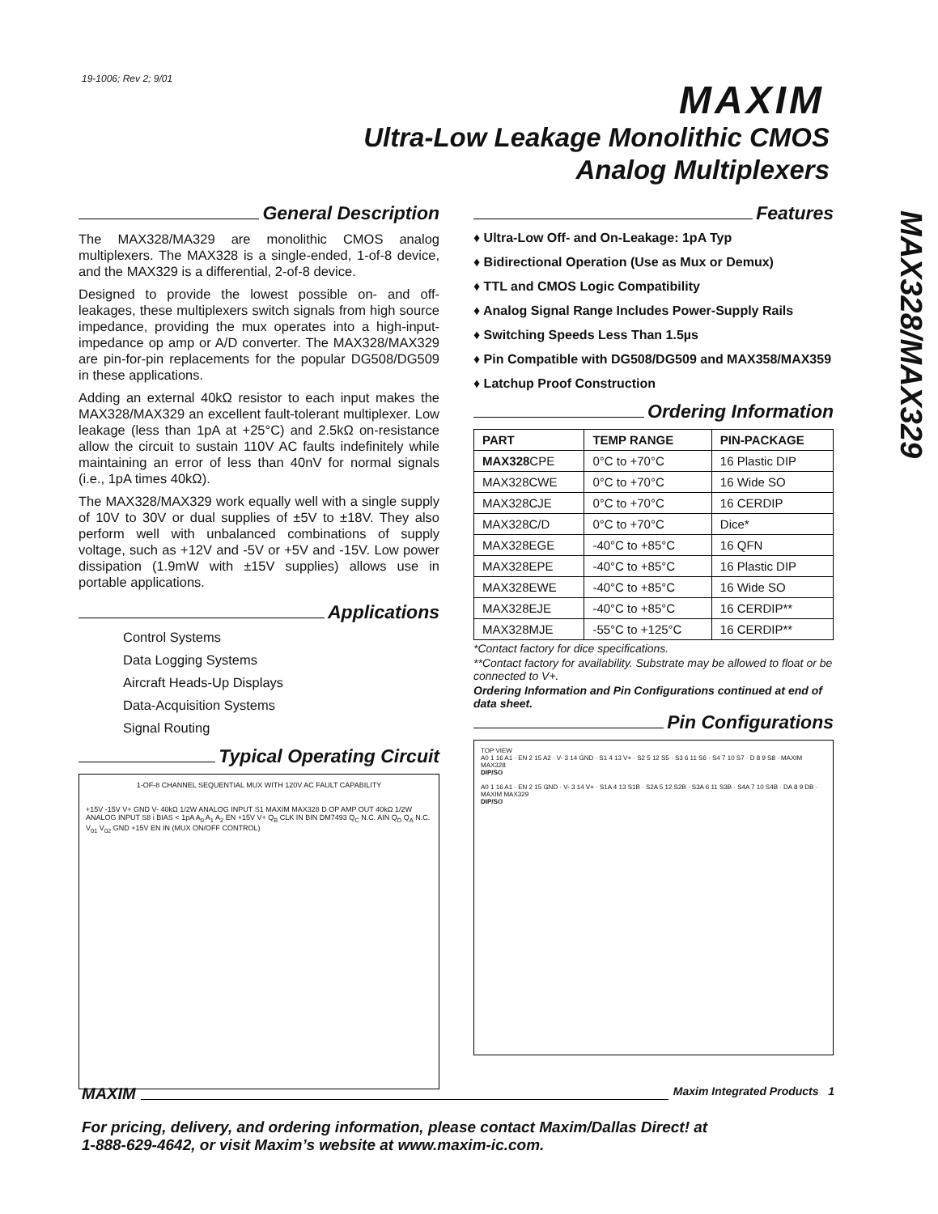19-1006; Rev 2; 9/01 MAXIM
Ultra-Low Leakage Monolithic CMOS
Analog Multiplexers
MAX328/MAX329
General Description
The MAX328/MA329 are monolithic CMOS analog multiplexers. The MAX328 is a single-ended, 1-of-8 device, and the MAX329 is a differential, 2-of-8 device.
Designed to provide the lowest possible on- and off-leakages, these multiplexers switch signals from high source impedance, providing the mux operates into a high-input-impedance op amp or A/D converter. The MAX328/MAX329 are pin-for-pin replacements for the popular DG508/DG509 in these applications.
Adding an external 40kΩ resistor to each input makes the MAX328/MAX329 an excellent fault-tolerant multiplexer. Low leakage (less than 1pA at +25°C) and 2.5kΩ on-resistance allow the circuit to sustain 110V AC faults indefinitely while maintaining an error of less than 40nV for normal signals (i.e., 1pA times 40kΩ).
The MAX328/MAX329 work equally well with a single supply of 10V to 30V or dual supplies of ±5V to ±18V. They also perform well with unbalanced combinations of supply voltage, such as +12V and -5V or +5V and -15V. Low power dissipation (1.9mW with ±15V supplies) allows use in portable applications.
Applications
Control Systems
Data Logging Systems
Aircraft Heads-Up Displays
Data-Acquisition Systems
Signal Routing
Typical Operating Circuit
1-OF-8 CHANNEL SEQUENTIAL MUX WITH 120V AC FAULT CAPABILITY
+15V -15V V+ GND V- 40kΩ 1/2W ANALOG INPUT S1 MAXIM MAX328 D OP AMP OUT 40kΩ 1/2W ANALOG INPUT S8 i BIAS < 1pA A<sub>0</sub> A<sub>1</sub> A<sub>2</sub> EN +15V V+ Q<sub>B</sub> CLK IN BIN DM7493 Q<sub>C</sub> N.C. AIN Q<sub>D</sub> Q<sub>A</sub> N.C. V<sub>01</sub> V<sub>02</sub> GND +15V EN IN (MUX ON/OFF CONTROL)
Features
♦ Ultra-Low Off- and On-Leakage: 1pA Typ
♦ Bidirectional Operation (Use as Mux or Demux)
♦ TTL and CMOS Logic Compatibility
♦ Analog Signal Range Includes Power-Supply Rails
♦ Switching Speeds Less Than 1.5µs
♦ Pin Compatible with DG508/DG509 and MAX358/MAX359
♦ Latchup Proof Construction
Ordering Information
| PART | TEMP RANGE | PIN-PACKAGE |
| --- | --- | --- |
| MAX328 CPE | 0°C to +70°C | 16 Plastic DIP |
| MAX328CWE | 0°C to +70°C | 16 Wide SO |
| MAX328CJE | 0°C to +70°C | 16 CERDIP |
| MAX328C/D | 0°C to +70°C | Dice* |
| MAX328EGE | -40°C to +85°C | 16 QFN |
| MAX328EPE | -40°C to +85°C | 16 Plastic DIP |
| MAX328EWE | -40°C to +85°C | 16 Wide SO |
| MAX328EJE | -40°C to +85°C | 16 CERDIP** |
| MAX328MJE | -55°C to +125°C | 16 CERDIP** |
*Contact factory for dice specifications.
**Contact factory for availability. Substrate may be allowed to float or be connected to V+.
Ordering Information and Pin Configurations continued at end of data sheet.
Pin Configurations
TOP VIEW
A0 1 16 A1 · EN 2 15 A2 · V- 3 14 GND · S1 4 13 V+ · S2 5 12 S5 · S3 6 11 S6 · S4 7 10 S7 · D 8 9 S8 · MAXIM MAX328
DIP/SO
A0 1 16 A1 · EN 2 15 GND · V- 3 14 V+ · S1A 4 13 S1B · S2A 5 12 S2B · S3A 6 11 S3B · S4A 7 10 S4B · DA 8 9 DB · MAXIM MAX329
DIP/SO
MAXIM Maxim Integrated Products 1
For pricing, delivery, and ordering information, please contact Maxim/Dallas Direct! at
1-888-629-4642, or visit Maxim’s website at www.maxim-ic.com.